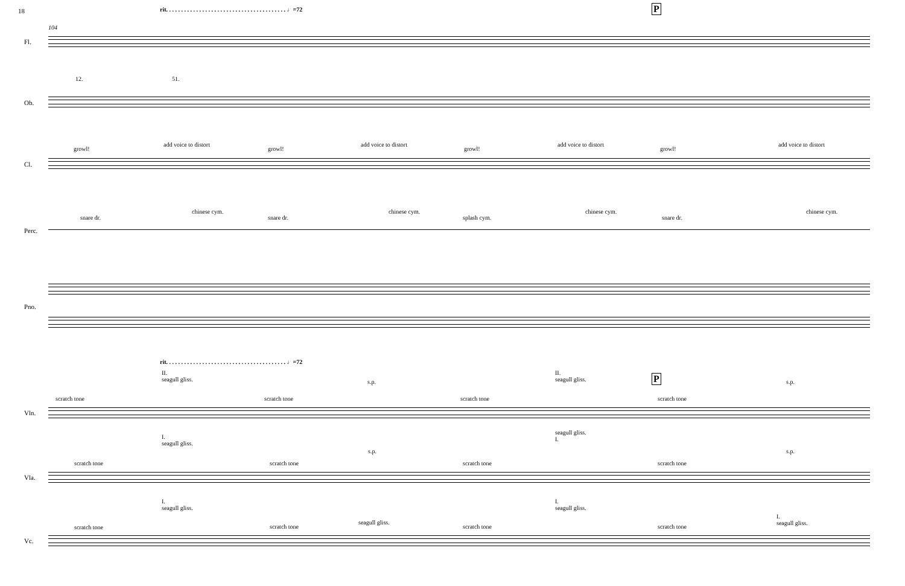18
rit. . . . . . . . . . . . . . . . . . . . . . . . . . . . . . . . . . . . . . . . ♩=72
P
104
Fl.
Ob.
12. 51.
Cl.
growl!
add voice to distort
growl!
add voice to distort
growl!
add voice to distort
growl!
add voice to distort
Perc.
snare dr.
chinese cym.
snare dr.
chinese cym.
splash cym.
chinese cym.
snare dr.
chinese cym.
Pno.
rit. . . . . . . . . . . . . . . . . . . . . . . . . . . . . . . . . . . . . . . . ♩=72
P
Vln.
scratch tone
II.
seagull gliss.
scratch tone
s.p.
scratch tone
II.
seagull gliss.
scratch tone
s.p.
Vla.
scratch tone
I.
seagull gliss.
scratch tone
s.p.
scratch tone
seagull gliss.
I.
scratch tone
s.p.
Vc.
scratch tone
I.
seagull gliss.
scratch tone
seagull gliss.
scratch tone
I.
seagull gliss.
scratch tone
I.
seagull gliss.